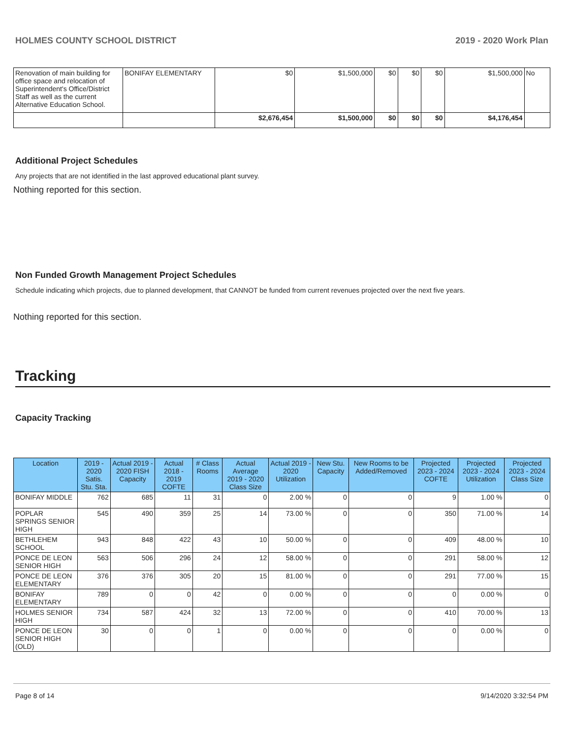HOLMES COUNTY SCHOOL DISTRICT 2019 - 2020 Work Plan
| Renovation of main building for office space and relocation of Superintendent's Office/District Staff as well as the current Alternative Education School. | BONIFAY ELEMENTARY | $0 | $1,500,000 | $0 | $0 | $0 | $1,500,000 | No |
| | | $2,676,454 | $1,500,000 | $0 | $0 | $0 | $4,176,454 | |
Additional Project Schedules
Any projects that are not identified in the last approved educational plant survey.
Nothing reported for this section.
Non Funded Growth Management Project Schedules
Schedule indicating which projects, due to planned development, that CANNOT be funded from current revenues projected over the next five years.
Nothing reported for this section.
Tracking
Capacity Tracking
| Location | 2019 - 2020 Satis. Stu. Sta. | Actual 2019 - 2020 FISH Capacity | Actual 2018 - 2019 COFTE | # Class Rooms | Actual Average 2019 - 2020 Class Size | Actual 2019 - 2020 Utilization | New Stu. Capacity | New Rooms to be Added/Removed | Projected 2023 - 2024 COFTE | Projected 2023 - 2024 Utilization | Projected 2023 - 2024 Class Size |
| --- | --- | --- | --- | --- | --- | --- | --- | --- | --- | --- | --- |
| BONIFAY MIDDLE | 762 | 685 | 11 | 31 | 0 | 2.00 % | 0 | 0 | 9 | 1.00 % | 0 |
| POPLAR SPRINGS SENIOR HIGH | 545 | 490 | 359 | 25 | 14 | 73.00 % | 0 | 0 | 350 | 71.00 % | 14 |
| BETHLEHEM SCHOOL | 943 | 848 | 422 | 43 | 10 | 50.00 % | 0 | 0 | 409 | 48.00 % | 10 |
| PONCE DE LEON SENIOR HIGH | 563 | 506 | 296 | 24 | 12 | 58.00 % | 0 | 0 | 291 | 58.00 % | 12 |
| PONCE DE LEON ELEMENTARY | 376 | 376 | 305 | 20 | 15 | 81.00 % | 0 | 0 | 291 | 77.00 % | 15 |
| BONIFAY ELEMENTARY | 789 | 0 | 0 | 42 | 0 | 0.00 % | 0 | 0 | 0 | 0.00 % | 0 |
| HOLMES SENIOR HIGH | 734 | 587 | 424 | 32 | 13 | 72.00 % | 0 | 0 | 410 | 70.00 % | 13 |
| PONCE DE LEON SENIOR HIGH (OLD) | 30 | 0 | 0 | 1 | 0 | 0.00 % | 0 | 0 | 0 | 0.00 % | 0 |
Page 8 of 14 9/14/2020 3:32:54 PM